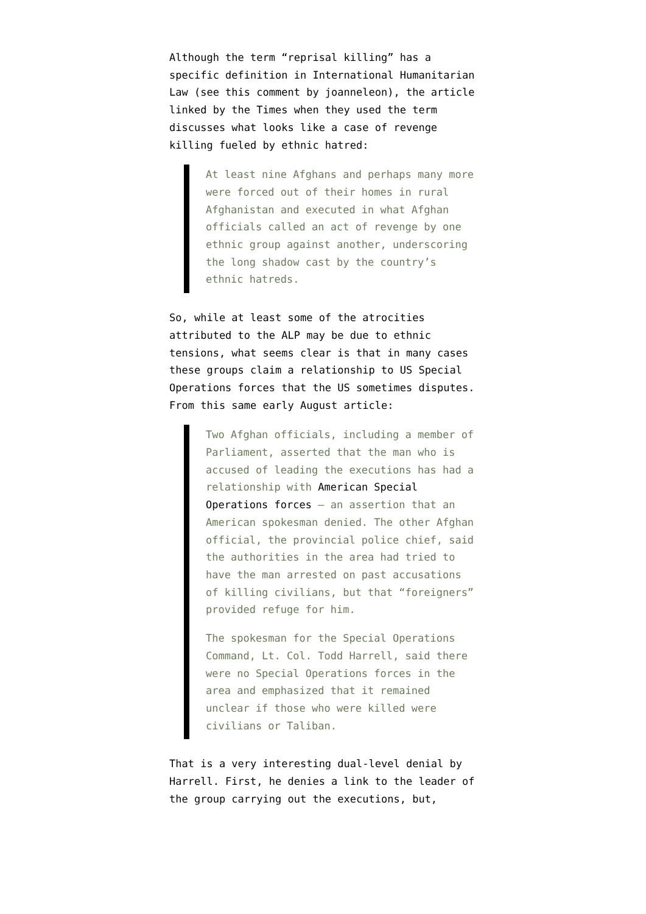Although the term “reprisal killing” has a specific definition in International Humanitarian Law (see this comment by joanneleon), the article linked by the Times when they used the term discusses what looks like a case of revenge killing fueled by ethnic hatred:
At least nine Afghans and perhaps many more were forced out of their homes in rural Afghanistan and executed in what Afghan officials called an act of revenge by one ethnic group against another, underscoring the long shadow cast by the country’s ethnic hatreds.
So, while at least some of the atrocities attributed to the ALP may be due to ethnic tensions, what seems clear is that in many cases these groups claim a relationship to US Special Operations forces that the US sometimes disputes. From this same early August article:
Two Afghan officials, including a member of Parliament, asserted that the man who is accused of leading the executions has had a relationship with American Special Operations forces — an assertion that an American spokesman denied. The other Afghan official, the provincial police chief, said the authorities in the area had tried to have the man arrested on past accusations of killing civilians, but that “foreigners” provided refuge for him.
The spokesman for the Special Operations Command, Lt. Col. Todd Harrell, said there were no Special Operations forces in the area and emphasized that it remained unclear if those who were killed were civilians or Taliban.
That is a very interesting dual-level denial by Harrell. First, he denies a link to the leader of the group carrying out the executions, but,